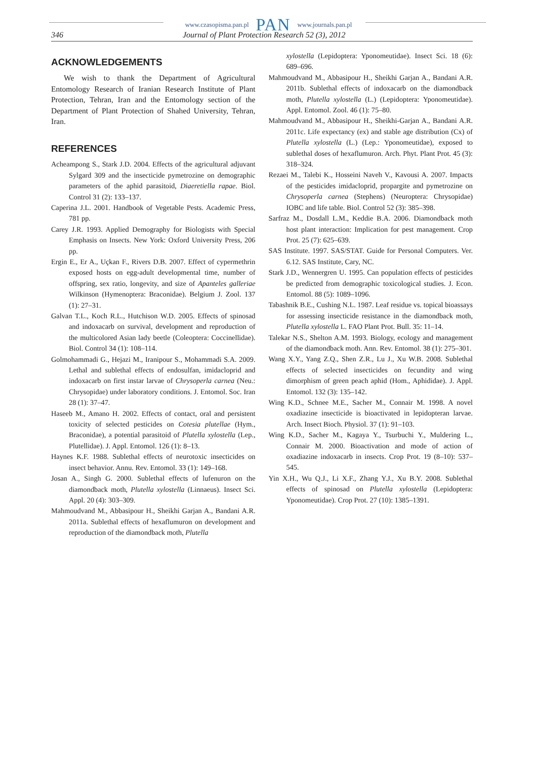www.czasopisma.pan.pl PAN www.journals.pan.pl
346 Journal of Plant Protection Research 52 (3), 2012
ACKNOWLEDGEMENTS
We wish to thank the Department of Agricultural Entomology Research of Iranian Research Institute of Plant Protection, Tehran, Iran and the Entomology section of the Department of Plant Protection of Shahed University, Tehran, Iran.
REFERENCES
Acheampong S., Stark J.D. 2004. Effects of the agricultural adjuvant Sylgard 309 and the insecticide pymetrozine on demographic parameters of the aphid parasitoid, Diaeretiella rapae. Biol. Control 31 (2): 133–137.
Caperina J.L. 2001. Handbook of Vegetable Pests. Academic Press, 781 pp.
Carey J.R. 1993. Applied Demography for Biologists with Special Emphasis on Insects. New York: Oxford University Press, 206 pp.
Ergin E., Er A., Uçkan F., Rivers D.B. 2007. Effect of cypermethrin exposed hosts on egg-adult developmental time, number of offspring, sex ratio, longevity, and size of Apanteles galleriae Wilkinson (Hymenoptera: Braconidae). Belgium J. Zool. 137 (1): 27–31.
Galvan T.L., Koch R.L., Hutchison W.D. 2005. Effects of spinosad and indoxacarb on survival, development and reproduction of the multicolored Asian lady beetle (Coleoptera: Coccinellidae). Biol. Control 34 (1): 108–114.
Golmohammadi G., Hejazi M., Iranipour S., Mohammadi S.A. 2009. Lethal and sublethal effects of endosulfan, imidacloprid and indoxacarb on first instar larvae of Chrysoperla carnea (Neu.: Chrysopidae) under laboratory conditions. J. Entomol. Soc. Iran 28 (1): 37–47.
Haseeb M., Amano H. 2002. Effects of contact, oral and persistent toxicity of selected pesticides on Cotesia plutellae (Hym., Braconidae), a potential parasitoid of Plutella xylostella (Lep., Plutellidae). J. Appl. Entomol. 126 (1): 8–13.
Haynes K.F. 1988. Sublethal effects of neurotoxic insecticides on insect behavior. Annu. Rev. Entomol. 33 (1): 149–168.
Josan A., Singh G. 2000. Sublethal effects of lufenuron on the diamondback moth, Plutella xylostella (Linnaeus). Insect Sci. Appl. 20 (4): 303–309.
Mahmoudvand M., Abbasipour H., Sheikhi Garjan A., Bandani A.R. 2011a. Sublethal effects of hexaflumuron on development and reproduction of the diamondback moth, Plutella
xylostella (Lepidoptera: Yponomeutidae). Insect Sci. 18 (6): 689–696.
Mahmoudvand M., Abbasipour H., Sheikhi Garjan A., Bandani A.R. 2011b. Sublethal effects of indoxacarb on the diamondback moth, Plutella xylostella (L.) (Lepidoptera: Yponomeutidae). Appl. Entomol. Zool. 46 (1): 75–80.
Mahmoudvand M., Abbasipour H., Sheikhi-Garjan A., Bandani A.R. 2011c. Life expectancy (ex) and stable age distribution (Cx) of Plutella xylostella (L.) (Lep.: Yponomeutidae), exposed to sublethal doses of hexaflumuron. Arch. Phyt. Plant Prot. 45 (3): 318–324.
Rezaei M., Talebi K., Hosseini Naveh V., Kavousi A. 2007. Impacts of the pesticides imidacloprid, propargite and pymetrozine on Chrysoperla carnea (Stephens) (Neuroptera: Chrysopidae) IOBC and life table. Biol. Control 52 (3): 385–398.
Sarfraz M., Dosdall L.M., Keddie B.A. 2006. Diamondback moth host plant interaction: Implication for pest management. Crop Prot. 25 (7): 625–639.
SAS Institute. 1997. SAS/STAT. Guide for Personal Computers. Ver. 6.12. SAS Institute, Cary, NC.
Stark J.D., Wennergren U. 1995. Can population effects of pesticides be predicted from demographic toxicological studies. J. Econ. Entomol. 88 (5): 1089–1096.
Tabashnik B.E., Cushing N.L. 1987. Leaf residue vs. topical bioassays for assessing insecticide resistance in the diamondback moth, Plutella xylostella L. FAO Plant Prot. Bull. 35: 11–14.
Talekar N.S., Shelton A.M. 1993. Biology, ecology and management of the diamondback moth. Ann. Rev. Entomol. 38 (1): 275–301.
Wang X.Y., Yang Z.Q., Shen Z.R., Lu J., Xu W.B. 2008. Sublethal effects of selected insecticides on fecundity and wing dimorphism of green peach aphid (Hom., Aphididae). J. Appl. Entomol. 132 (3): 135–142.
Wing K.D., Schnee M.E., Sacher M., Connair M. 1998. A novel oxadiazine insecticide is bioactivated in lepidopteran larvae. Arch. Insect Bioch. Physiol. 37 (1): 91–103.
Wing K.D., Sacher M., Kagaya Y., Tsurbuchi Y., Muldering L., Connair M. 2000. Bioactivation and mode of action of oxadiazine indoxacarb in insects. Crop Prot. 19 (8–10): 537–545.
Yin X.H., Wu Q.J., Li X.F., Zhang Y.J., Xu B.Y. 2008. Sublethal effects of spinosad on Plutella xylostella (Lepidoptera: Yponomeutidae). Crop Prot. 27 (10): 1385–1391.